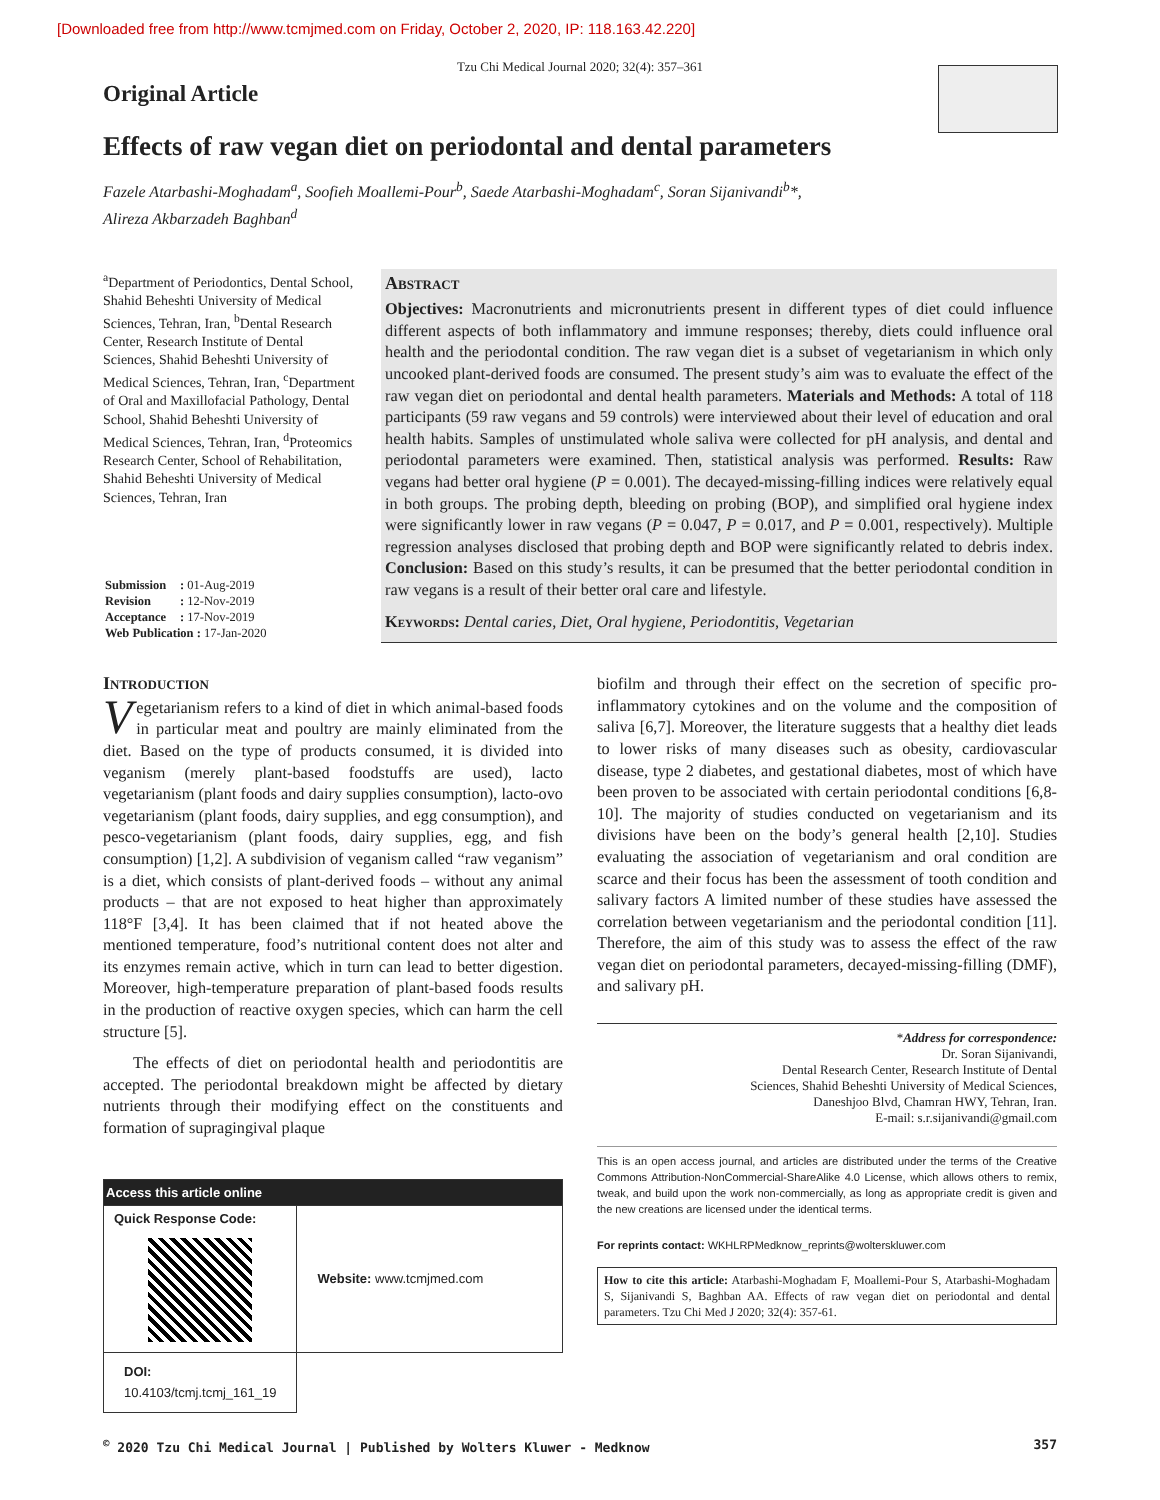[Downloaded free from http://www.tcmjmed.com on Friday, October 2, 2020, IP: 118.163.42.220]
Tzu Chi Medical Journal 2020; 32(4): 357–361
Original Article
Effects of raw vegan diet on periodontal and dental parameters
Fazele Atarbashi-Moghadam<sup>a</sup>, Soofieh Moallemi-Pour<sup>b</sup>, Saede Atarbashi-Moghadam<sup>c</sup>, Soran Sijanivandi<sup>b</sup>*,
Alireza Akbarzadeh Baghban<sup>d</sup>
<sup>a</sup> Department of Periodontics, Dental School, Shahid Beheshti University of Medical Sciences, Tehran, Iran, <sup>b</sup>Dental Research Center, Research Institute of Dental Sciences, Shahid Beheshti University of Medical Sciences, Tehran, Iran, <sup>c</sup>Department of Oral and Maxillofacial Pathology, Dental School, Shahid Beheshti University of Medical Sciences, Tehran, Iran, <sup>d</sup>Proteomics Research Center, School of Rehabilitation, Shahid Beheshti University of Medical Sciences, Tehran, Iran
| Submission | : 01-Aug-2019 |
| Revision | : 12-Nov-2019 |
| Acceptance | : 17-Nov-2019 |
| Web Publication : 17-Jan-2020 | |
Abstract
Objectives: Macronutrients and micronutrients present in different types of diet could influence different aspects of both inflammatory and immune responses; thereby, diets could influence oral health and the periodontal condition. The raw vegan diet is a subset of vegetarianism in which only uncooked plant-derived foods are consumed. The present study’s aim was to evaluate the effect of the raw vegan diet on periodontal and dental health parameters. Materials and Methods: A total of 118 participants (59 raw vegans and 59 controls) were interviewed about their level of education and oral health habits. Samples of unstimulated whole saliva were collected for pH analysis, and dental and periodontal parameters were examined. Then, statistical analysis was performed. Results: Raw vegans had better oral hygiene (P = 0.001). The decayed-missing-filling indices were relatively equal in both groups. The probing depth, bleeding on probing (BOP), and simplified oral hygiene index were significantly lower in raw vegans (P = 0.047, P = 0.017, and P = 0.001, respectively). Multiple regression analyses disclosed that probing depth and BOP were significantly related to debris index. Conclusion: Based on this study’s results, it can be presumed that the better periodontal condition in raw vegans is a result of their better oral care and lifestyle.
Keywords: Dental caries, Diet, Oral hygiene, Periodontitis, Vegetarian
Introduction
Vegetarianism refers to a kind of diet in which animal-based foods in particular meat and poultry are mainly eliminated from the diet. Based on the type of products consumed, it is divided into veganism (merely plant-based foodstuffs are used), lacto vegetarianism (plant foods and dairy supplies consumption), lacto-ovo vegetarianism (plant foods, dairy supplies, and egg consumption), and pesco-vegetarianism (plant foods, dairy supplies, egg, and fish consumption) [1,2]. A subdivision of veganism called “raw veganism” is a diet, which consists of plant-derived foods – without any animal products – that are not exposed to heat higher than approximately 118°F [3,4]. It has been claimed that if not heated above the mentioned temperature, food’s nutritional content does not alter and its enzymes remain active, which in turn can lead to better digestion. Moreover, high-temperature preparation of plant-based foods results in the production of reactive oxygen species, which can harm the cell structure [5].
The effects of diet on periodontal health and periodontitis are accepted. The periodontal breakdown might be affected by dietary nutrients through their modifying effect on the constituents and formation of supragingival plaque
| Access this article online | |
| --- | --- |
| Quick Response Code: | Website: www.tcmjmed.com |
| DOI: 10.4103/tcmj.tcmj_161_19 | |
biofilm and through their effect on the secretion of specific pro-inflammatory cytokines and on the volume and the composition of saliva [6,7]. Moreover, the literature suggests that a healthy diet leads to lower risks of many diseases such as obesity, cardiovascular disease, type 2 diabetes, and gestational diabetes, most of which have been proven to be associated with certain periodontal conditions [6,8-10]. The majority of studies conducted on vegetarianism and its divisions have been on the body’s general health [2,10]. Studies evaluating the association of vegetarianism and oral condition are scarce and their focus has been the assessment of tooth condition and salivary factors A limited number of these studies have assessed the correlation between vegetarianism and the periodontal condition [11]. Therefore, the aim of this study was to assess the effect of the raw vegan diet on periodontal parameters, decayed-missing-filling (DMF), and salivary pH.
*Address for correspondence:
Dr. Soran Sijanivandi,
Dental Research Center, Research Institute of Dental
Sciences, Shahid Beheshti University of Medical Sciences,
Daneshjoo Blvd, Chamran HWY, Tehran, Iran.
E-mail: s.r.sijanivandi@gmail.com
This is an open access journal, and articles are distributed under the terms of the Creative Commons Attribution-NonCommercial-ShareAlike 4.0 License, which allows others to remix, tweak, and build upon the work non-commercially, as long as appropriate credit is given and the new creations are licensed under the identical terms.
For reprints contact: WKHLRPMedknow_reprints@wolterskluwer.com
How to cite this article: Atarbashi-Moghadam F, Moallemi-Pour S, Atarbashi-Moghadam S, Sijanivandi S, Baghban AA. Effects of raw vegan diet on periodontal and dental parameters. Tzu Chi Med J 2020; 32(4): 357-61.
<sup>©</sup> 2020 Tzu Chi Medical Journal | Published by Wolters Kluwer - Medknow 357